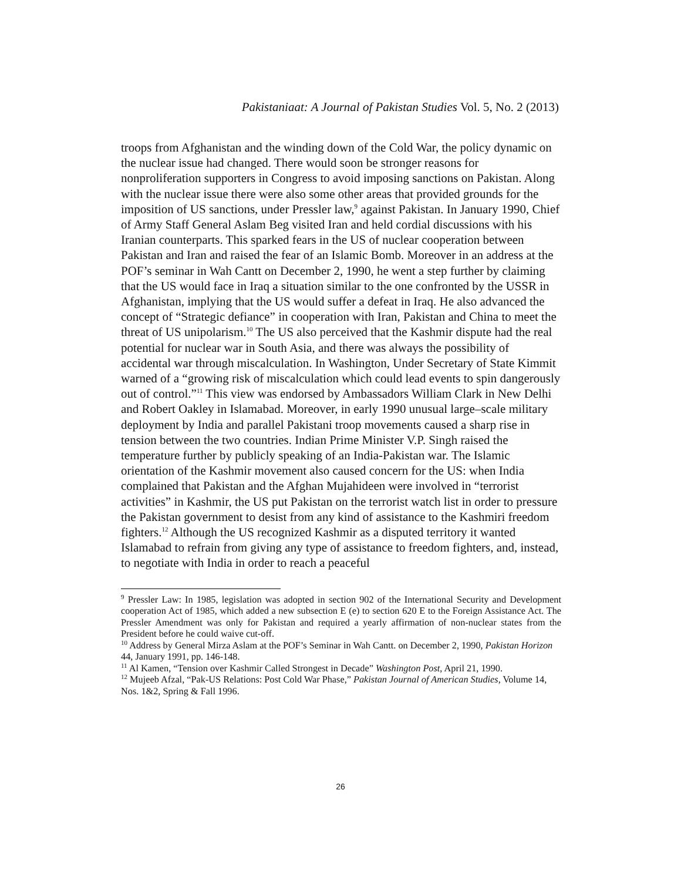Pakistaniaat: A Journal of Pakistan Studies Vol. 5, No. 2 (2013)
troops from Afghanistan and the winding down of the Cold War, the policy dynamic on the nuclear issue had changed. There would soon be stronger reasons for nonproliferation supporters in Congress to avoid imposing sanctions on Pakistan. Along with the nuclear issue there were also some other areas that provided grounds for the imposition of US sanctions, under Pressler law,<sup>9</sup> against Pakistan. In January 1990, Chief of Army Staff General Aslam Beg visited Iran and held cordial discussions with his Iranian counterparts. This sparked fears in the US of nuclear cooperation between Pakistan and Iran and raised the fear of an Islamic Bomb. Moreover in an address at the POF’s seminar in Wah Cantt on December 2, 1990, he went a step further by claiming that the US would face in Iraq a situation similar to the one confronted by the USSR in Afghanistan, implying that the US would suffer a defeat in Iraq. He also advanced the concept of “Strategic defiance” in cooperation with Iran, Pakistan and China to meet the threat of US unipolarism.<sup>10</sup> The US also perceived that the Kashmir dispute had the real potential for nuclear war in South Asia, and there was always the possibility of accidental war through miscalculation. In Washington, Under Secretary of State Kimmit warned of a “growing risk of miscalculation which could lead events to spin dangerously out of control.”<sup>11</sup> This view was endorsed by Ambassadors William Clark in New Delhi and Robert Oakley in Islamabad. Moreover, in early 1990 unusual large–scale military deployment by India and parallel Pakistani troop movements caused a sharp rise in tension between the two countries. Indian Prime Minister V.P. Singh raised the temperature further by publicly speaking of an India-Pakistan war. The Islamic orientation of the Kashmir movement also caused concern for the US: when India complained that Pakistan and the Afghan Mujahideen were involved in “terrorist activities” in Kashmir, the US put Pakistan on the terrorist watch list in order to pressure the Pakistan government to desist from any kind of assistance to the Kashmiri freedom fighters.<sup>12</sup> Although the US recognized Kashmir as a disputed territory it wanted Islamabad to refrain from giving any type of assistance to freedom fighters, and, instead, to negotiate with India in order to reach a peaceful
<sup>9</sup> Pressler Law: In 1985, legislation was adopted in section 902 of the International Security and Development cooperation Act of 1985, which added a new subsection E (e) to section 620 E to the Foreign Assistance Act. The Pressler Amendment was only for Pakistan and required a yearly affirmation of non-nuclear states from the President before he could waive cut-off.
<sup>10</sup> Address by General Mirza Aslam at the POF’s Seminar in Wah Cantt. on December 2, 1990, Pakistan Horizon 44, January 1991, pp. 146-148.
<sup>11</sup> Al Kamen, “Tension over Kashmir Called Strongest in Decade” Washington Post, April 21, 1990.
<sup>12</sup> Mujeeb Afzal, “Pak-US Relations: Post Cold War Phase,” Pakistan Journal of American Studies, Volume 14, Nos. 1&2, Spring & Fall 1996.
26